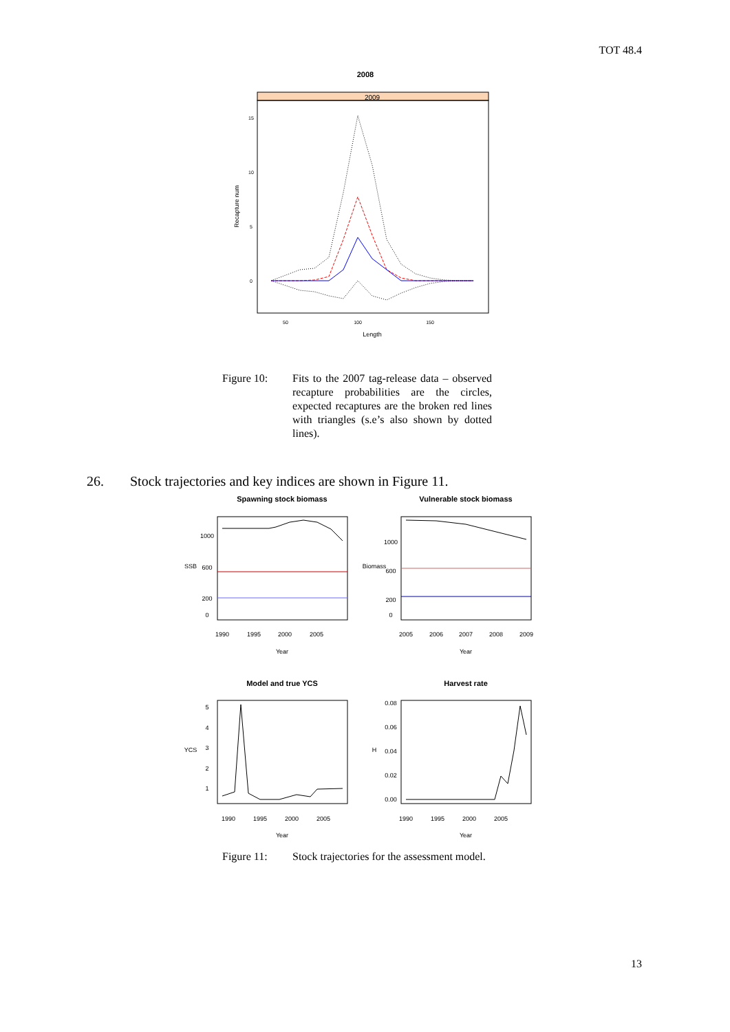TOT 48.4
2008
2009
15
10
5
0
50
100
150
Length
Recapture num
Figure 10: Fits to the 2007 tag-release data – observed recapture probabilities are the circles, expected recaptures are the broken red lines with triangles (s.e’s also shown by dotted lines).
26. Stock trajectories and key indices are shown in Figure 11.
Spawning stock biomass
Vulnerable stock biomass
Model and true YCS
Harvest rate
1990
1995
2000
2005
2005
2006
2007
2008
2009
Year
Year
1990
1995
2000
2005
1990
1995
2000
2005
Year
Year
SSB
Biomass
YCS
H
0
200
600
1000
0
200
600
1000
1
2
3
4
5
0.00
0.02
0.04
0.06
0.08
Figure 11: Stock trajectories for the assessment model.
13